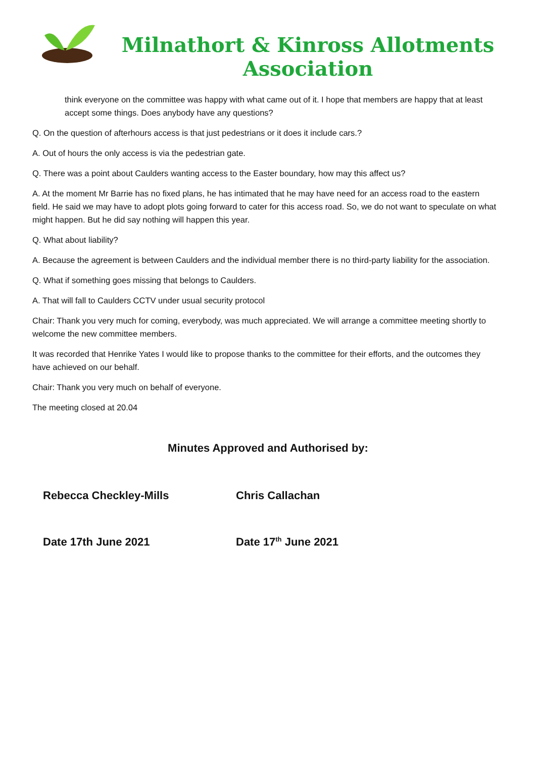Milnathort & Kinross Allotments Association
think everyone on the committee was happy with what came out of it. I hope that members are happy that at least accept some things. Does anybody have any questions?
Q. On the question of afterhours access is that just pedestrians or it does it include cars.?
A. Out of hours the only access is via the pedestrian gate.
Q. There was a point about Caulders wanting access to the Easter boundary, how may this affect us?
A. At the moment Mr Barrie has no fixed plans, he has intimated that he may have need for an access road to the eastern field. He said we may have to adopt plots going forward to cater for this access road. So, we do not want to speculate on what might happen. But he did say nothing will happen this year.
Q. What about liability?
A. Because the agreement is between Caulders and the individual member there is no third-party liability for the association.
Q. What if something goes missing that belongs to Caulders.
A. That will fall to Caulders CCTV under usual security protocol
Chair: Thank you very much for coming, everybody, was much appreciated. We will arrange a committee meeting shortly to welcome the new committee members.
It was recorded that Henrike Yates I would like to propose thanks to the committee for their efforts, and the outcomes they have achieved on our behalf.
Chair: Thank you very much on behalf of everyone.
The meeting closed at 20.04
Minutes Approved and Authorised by:
Rebecca Checkley-Mills Chris Callachan
Date 17th June 2021 Date 17<sup>th</sup> June 2021